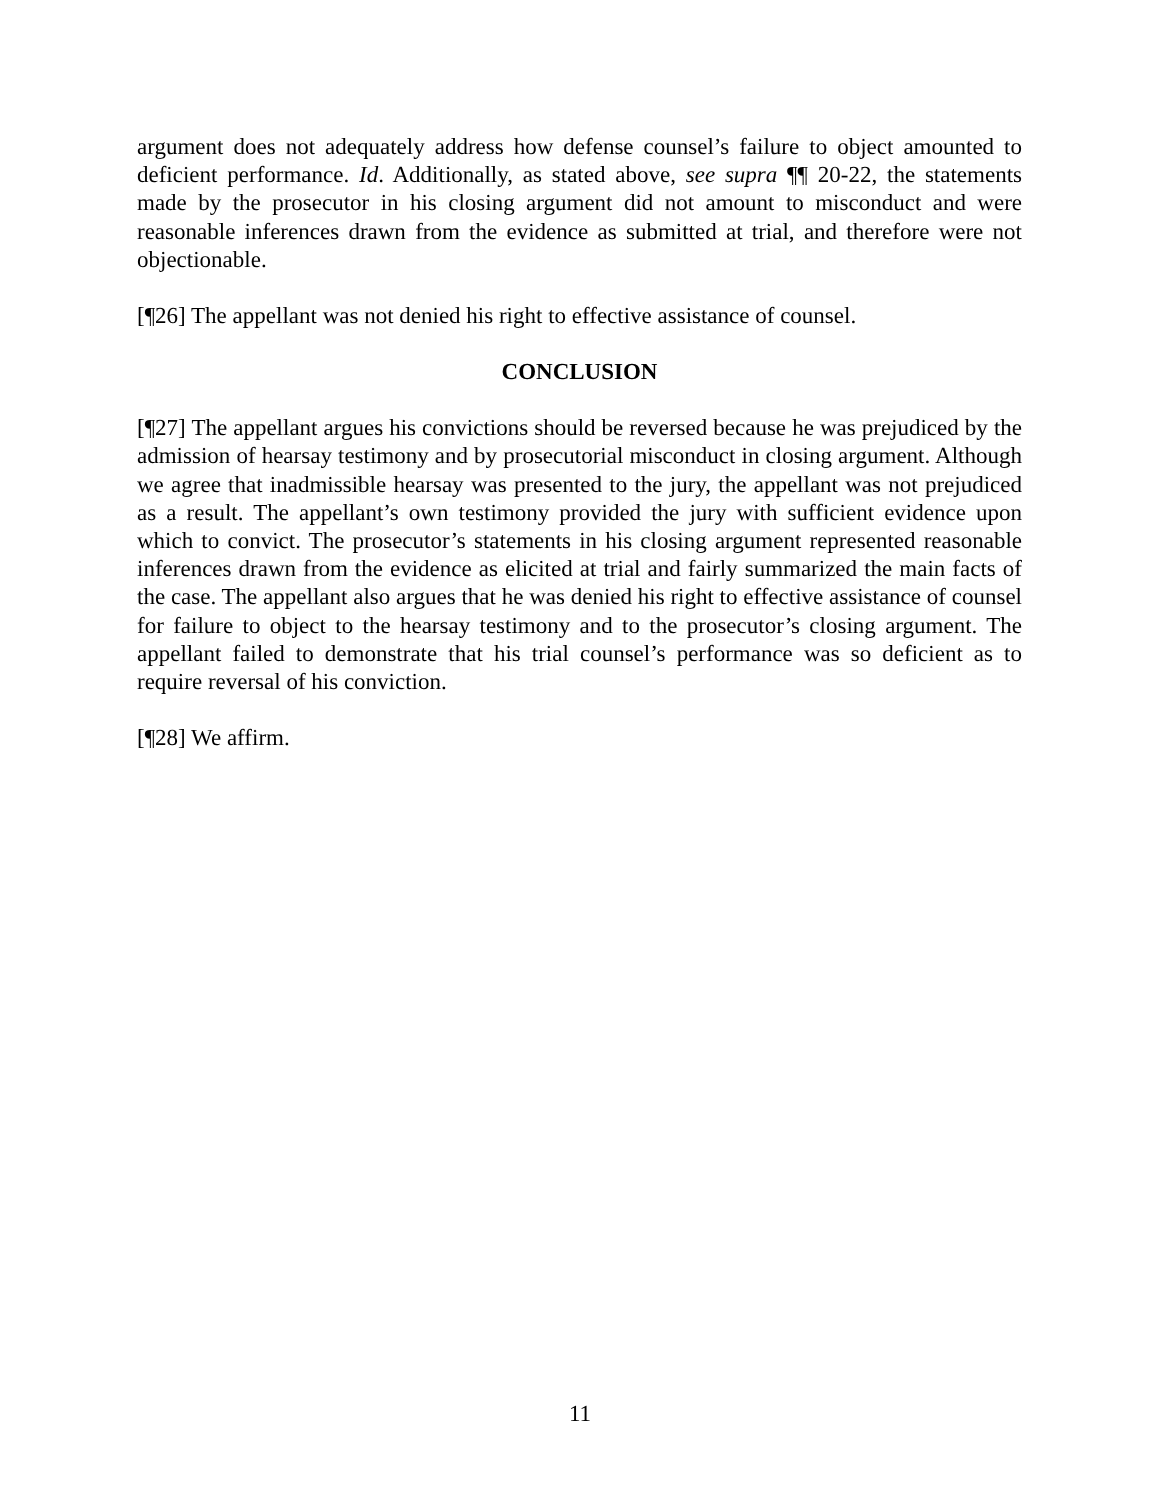argument does not adequately address how defense counsel’s failure to object amounted to deficient performance. Id. Additionally, as stated above, see supra ¶¶ 20-22, the statements made by the prosecutor in his closing argument did not amount to misconduct and were reasonable inferences drawn from the evidence as submitted at trial, and therefore were not objectionable.
[¶26] The appellant was not denied his right to effective assistance of counsel.
CONCLUSION
[¶27] The appellant argues his convictions should be reversed because he was prejudiced by the admission of hearsay testimony and by prosecutorial misconduct in closing argument. Although we agree that inadmissible hearsay was presented to the jury, the appellant was not prejudiced as a result. The appellant’s own testimony provided the jury with sufficient evidence upon which to convict. The prosecutor’s statements in his closing argument represented reasonable inferences drawn from the evidence as elicited at trial and fairly summarized the main facts of the case. The appellant also argues that he was denied his right to effective assistance of counsel for failure to object to the hearsay testimony and to the prosecutor’s closing argument. The appellant failed to demonstrate that his trial counsel’s performance was so deficient as to require reversal of his conviction.
[¶28] We affirm.
11